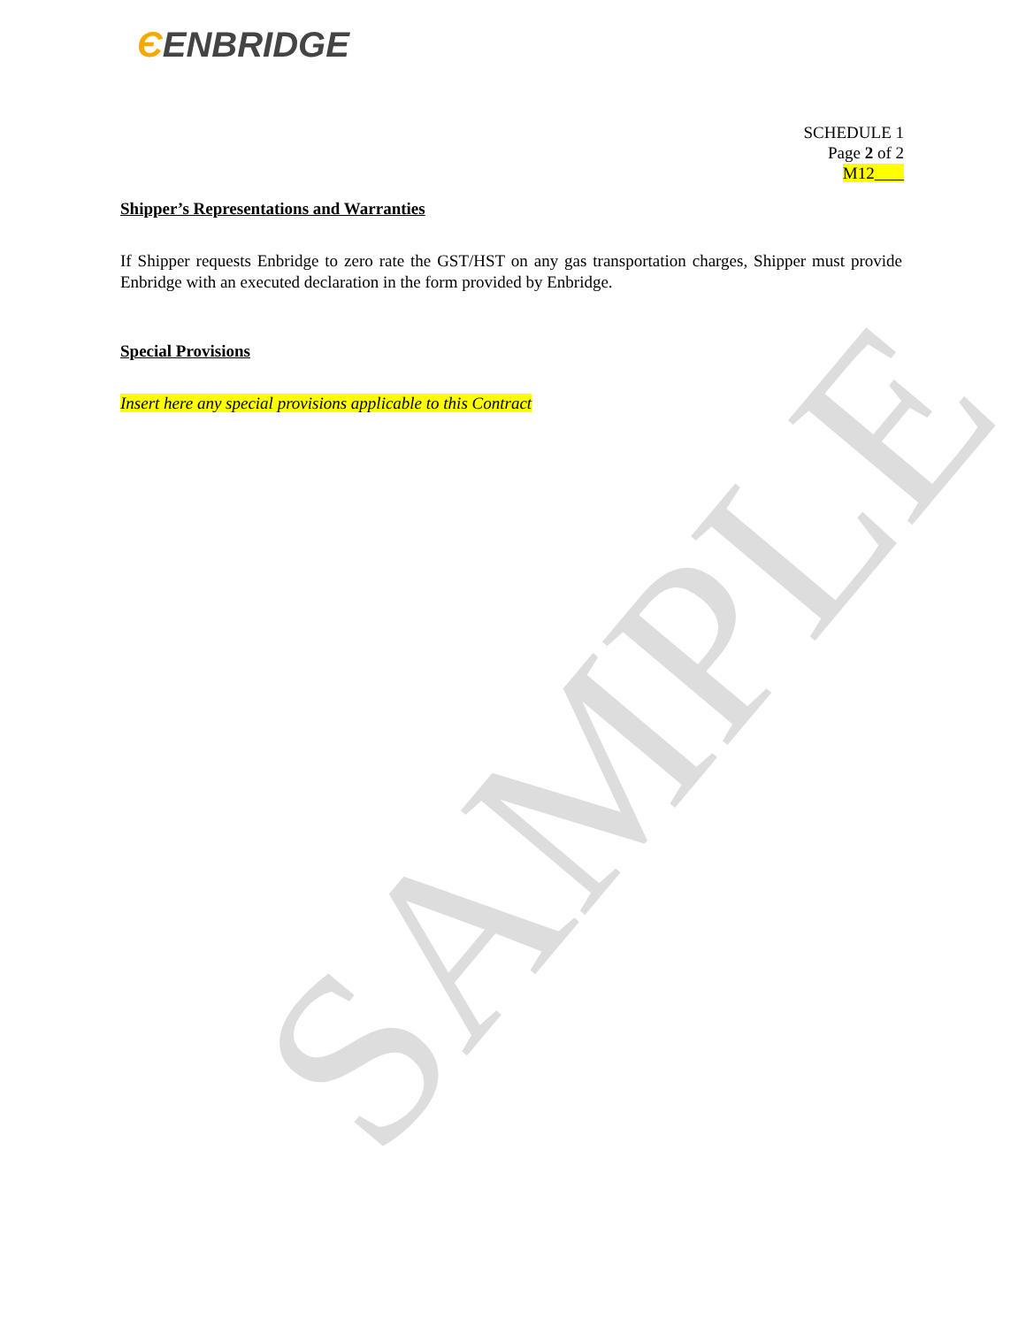ЄENBRIDGE
SCHEDULE 1
Page 2 of 2
M12
Shipper’s Representations and Warranties
If Shipper requests Enbridge to zero rate the GST/HST on any gas transportation charges, Shipper must provide Enbridge with an executed declaration in the form provided by Enbridge.
Special Provisions
Insert here any special provisions applicable to this Contract
SAMPLE